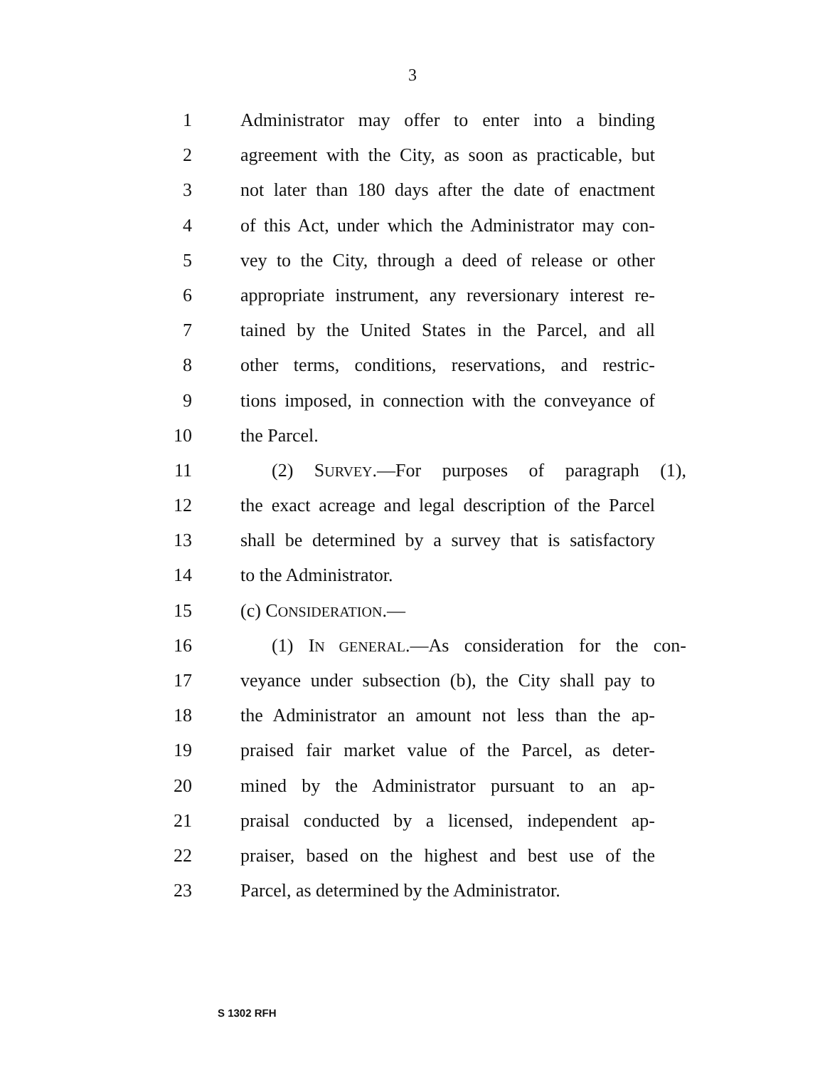3
1 Administrator may offer to enter into a binding
2 agreement with the City, as soon as practicable, but
3 not later than 180 days after the date of enactment
4 of this Act, under which the Administrator may con-
5 vey to the City, through a deed of release or other
6 appropriate instrument, any reversionary interest re-
7 tained by the United States in the Parcel, and all
8 other terms, conditions, reservations, and restric-
9 tions imposed, in connection with the conveyance of
10 the Parcel.
11 (2) SURVEY.—For purposes of paragraph (1),
12 the exact acreage and legal description of the Parcel
13 shall be determined by a survey that is satisfactory
14 to the Administrator.
15 (c) CONSIDERATION.—
16 (1) IN GENERAL.—As consideration for the con-
17 veyance under subsection (b), the City shall pay to
18 the Administrator an amount not less than the ap-
19 praised fair market value of the Parcel, as deter-
20 mined by the Administrator pursuant to an ap-
21 praisal conducted by a licensed, independent ap-
22 praiser, based on the highest and best use of the
23 Parcel, as determined by the Administrator.
S 1302 RFH